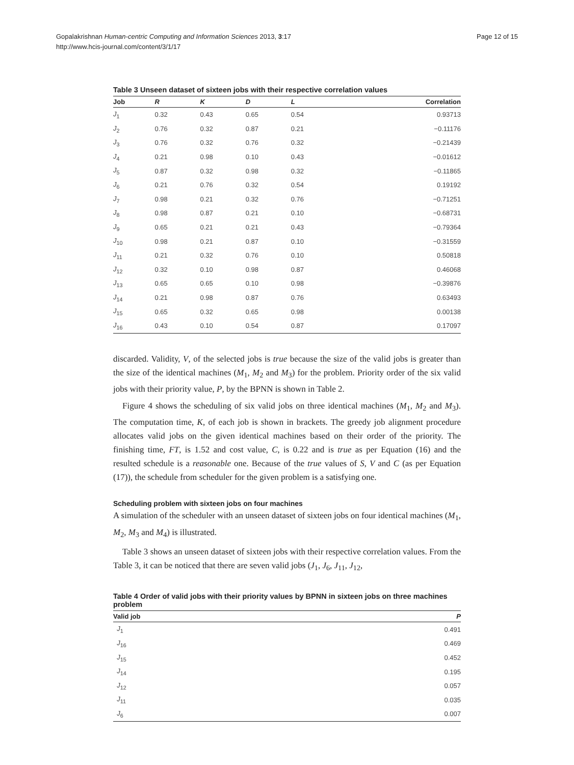Gopalakrishnan Human-centric Computing and Information Sciences 2013, 3:17
http://www.hcis-journal.com/content/3/1/17
Page 12 of 15
Table 3 Unseen dataset of sixteen jobs with their respective correlation values
| Job | R | K | D | L | Correlation |
| --- | --- | --- | --- | --- | --- |
| J<sub>1</sub> | 0.32 | 0.43 | 0.65 | 0.54 | 0.93713 |
| J<sub>2</sub> | 0.76 | 0.32 | 0.87 | 0.21 | −0.11176 |
| J<sub>3</sub> | 0.76 | 0.32 | 0.76 | 0.32 | −0.21439 |
| J<sub>4</sub> | 0.21 | 0.98 | 0.10 | 0.43 | −0.01612 |
| J<sub>5</sub> | 0.87 | 0.32 | 0.98 | 0.32 | −0.11865 |
| J<sub>6</sub> | 0.21 | 0.76 | 0.32 | 0.54 | 0.19192 |
| J<sub>7</sub> | 0.98 | 0.21 | 0.32 | 0.76 | −0.71251 |
| J<sub>8</sub> | 0.98 | 0.87 | 0.21 | 0.10 | −0.68731 |
| J<sub>9</sub> | 0.65 | 0.21 | 0.21 | 0.43 | −0.79364 |
| J<sub>10</sub> | 0.98 | 0.21 | 0.87 | 0.10 | −0.31559 |
| J<sub>11</sub> | 0.21 | 0.32 | 0.76 | 0.10 | 0.50818 |
| J<sub>12</sub> | 0.32 | 0.10 | 0.98 | 0.87 | 0.46068 |
| J<sub>13</sub> | 0.65 | 0.65 | 0.10 | 0.98 | −0.39876 |
| J<sub>14</sub> | 0.21 | 0.98 | 0.87 | 0.76 | 0.63493 |
| J<sub>15</sub> | 0.65 | 0.32 | 0.65 | 0.98 | 0.00138 |
| J<sub>16</sub> | 0.43 | 0.10 | 0.54 | 0.87 | 0.17097 |
discarded. Validity, V, of the selected jobs is true because the size of the valid jobs is greater than the size of the identical machines (M<sub>1</sub>, M<sub>2</sub> and M<sub>3</sub>) for the problem. Priority order of the six valid jobs with their priority value, P, by the BPNN is shown in Table 2.
Figure 4 shows the scheduling of six valid jobs on three identical machines (M<sub>1</sub>, M<sub>2</sub> and M<sub>3</sub>). The computation time, K, of each job is shown in brackets. The greedy job alignment procedure allocates valid jobs on the given identical machines based on their order of the priority. The finishing time, FT, is 1.52 and cost value, C, is 0.22 and is true as per Equation (16) and the resulted schedule is a reasonable one. Because of the true values of S, V and C (as per Equation (17)), the schedule from scheduler for the given problem is a satisfying one.
Scheduling problem with sixteen jobs on four machines
A simulation of the scheduler with an unseen dataset of sixteen jobs on four identical machines (M<sub>1</sub>, M<sub>2</sub>, M<sub>3</sub> and M<sub>4</sub>) is illustrated.
Table 3 shows an unseen dataset of sixteen jobs with their respective correlation values. From the Table 3, it can be noticed that there are seven valid jobs (J<sub>1</sub>, J<sub>6</sub>, J<sub>11</sub>, J<sub>12</sub>,
Table 4 Order of valid jobs with their priority values by BPNN in sixteen jobs on three machines problem
| Valid job | P |
| --- | --- |
| J<sub>1</sub> | 0.491 |
| J<sub>16</sub> | 0.469 |
| J<sub>15</sub> | 0.452 |
| J<sub>14</sub> | 0.195 |
| J<sub>12</sub> | 0.057 |
| J<sub>11</sub> | 0.035 |
| J<sub>6</sub> | 0.007 |